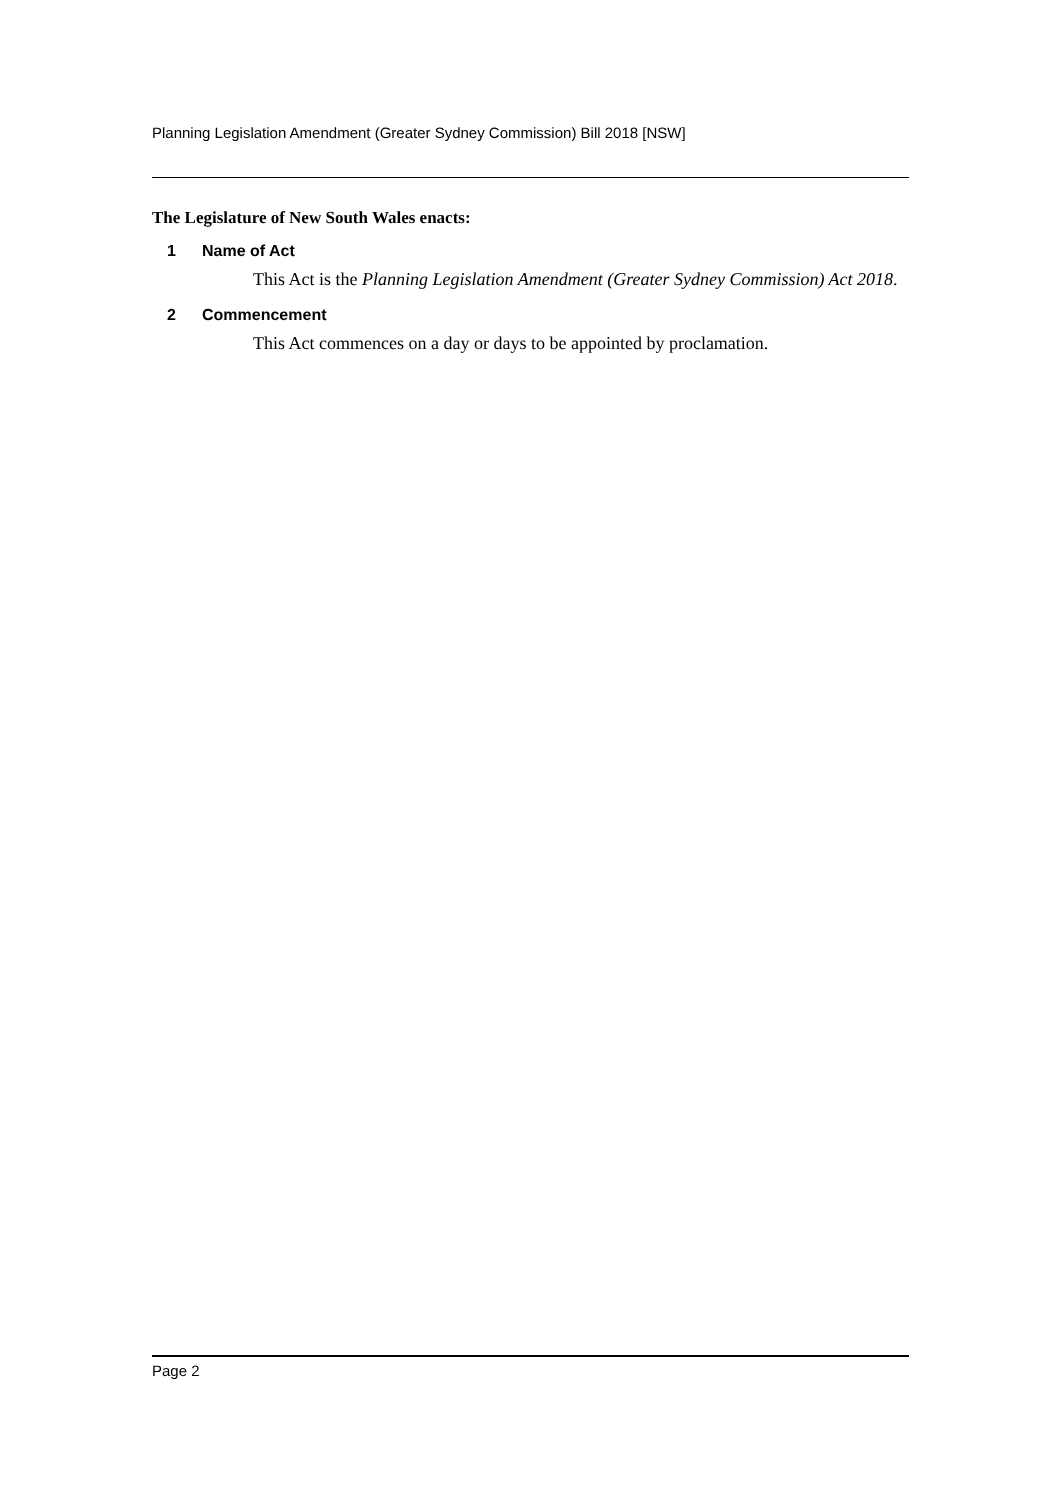Planning Legislation Amendment (Greater Sydney Commission) Bill 2018 [NSW]
The Legislature of New South Wales enacts:
1 Name of Act
This Act is the Planning Legislation Amendment (Greater Sydney Commission) Act 2018.
2 Commencement
This Act commences on a day or days to be appointed by proclamation.
Page 2